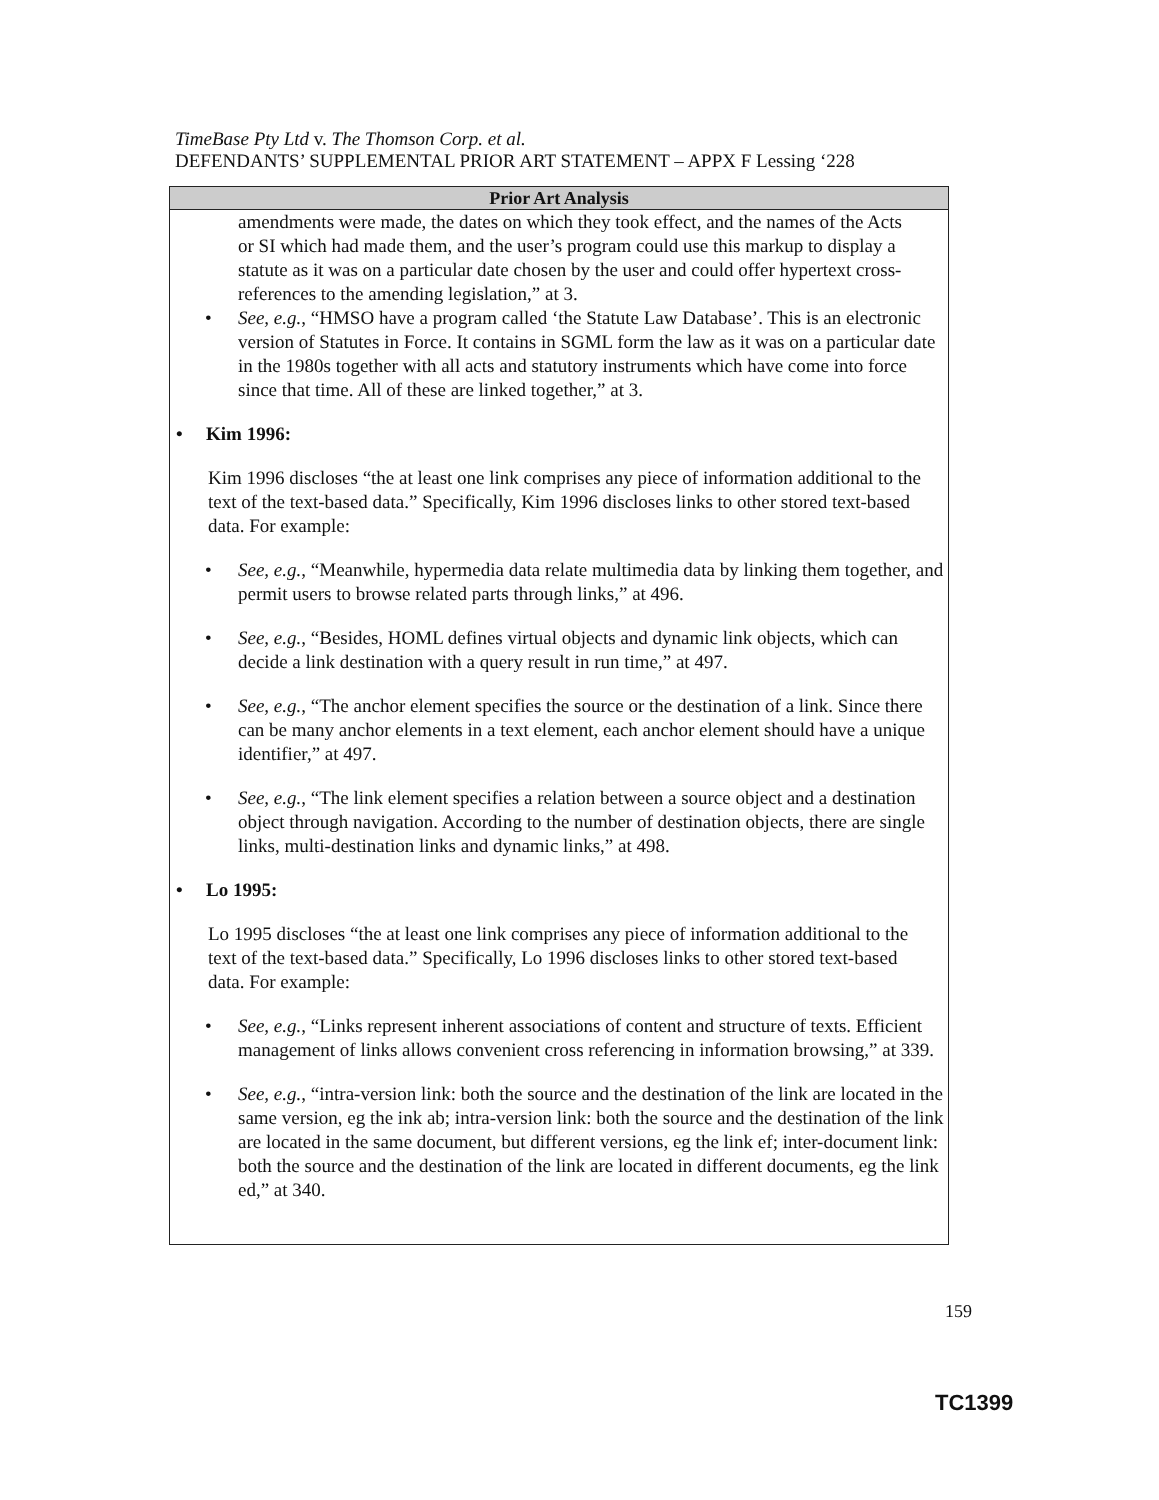TimeBase Pty Ltd v. The Thomson Corp. et al.
DEFENDANTS’ SUPPLEMENTAL PRIOR ART STATEMENT – APPX F Lessing ‘228
| Prior Art Analysis |
| --- |
| amendments were made, the dates on which they took effect, and the names of the Acts or SI which had made them, and the user’s program could use this markup to display a statute as it was on a particular date chosen by the user and could offer hypertext cross-references to the amending legislation,” at 3. • See, e.g. , “HMSO have a program called ‘the Statute Law Database’. This is an electronic version of Statutes in Force. It contains in SGML form the law as it was on a particular date in the 1980s together with all acts and statutory instruments which have come into force since that time. All of these are linked together,” at 3. • Kim 1996: Kim 1996 discloses “the at least one link comprises any piece of information additional to the text of the text-based data.” Specifically, Kim 1996 discloses links to other stored text-based data. For example: • See, e.g. , “Meanwhile, hypermedia data relate multimedia data by linking them together, and permit users to browse related parts through links,” at 496. • See, e.g. , “Besides, HOML defines virtual objects and dynamic link objects, which can decide a link destination with a query result in run time,” at 497. • See, e.g. , “The anchor element specifies the source or the destination of a link. Since there can be many anchor elements in a text element, each anchor element should have a unique identifier,” at 497. • See, e.g. , “The link element specifies a relation between a source object and a destination object through navigation. According to the number of destination objects, there are single links, multi-destination links and dynamic links,” at 498. • Lo 1995: Lo 1995 discloses “the at least one link comprises any piece of information additional to the text of the text-based data.” Specifically, Lo 1996 discloses links to other stored text-based data. For example: • See, e.g. , “Links represent inherent associations of content and structure of texts. Efficient management of links allows convenient cross referencing in information browsing,” at 339. • See, e.g. , “intra-version link: both the source and the destination of the link are located in the same version, eg the ink ab; intra-version link: both the source and the destination of the link are located in the same document, but different versions, eg the link ef; inter-document link: both the source and the destination of the link are located in different documents, eg the link ed,” at 340. |
159
TC1399